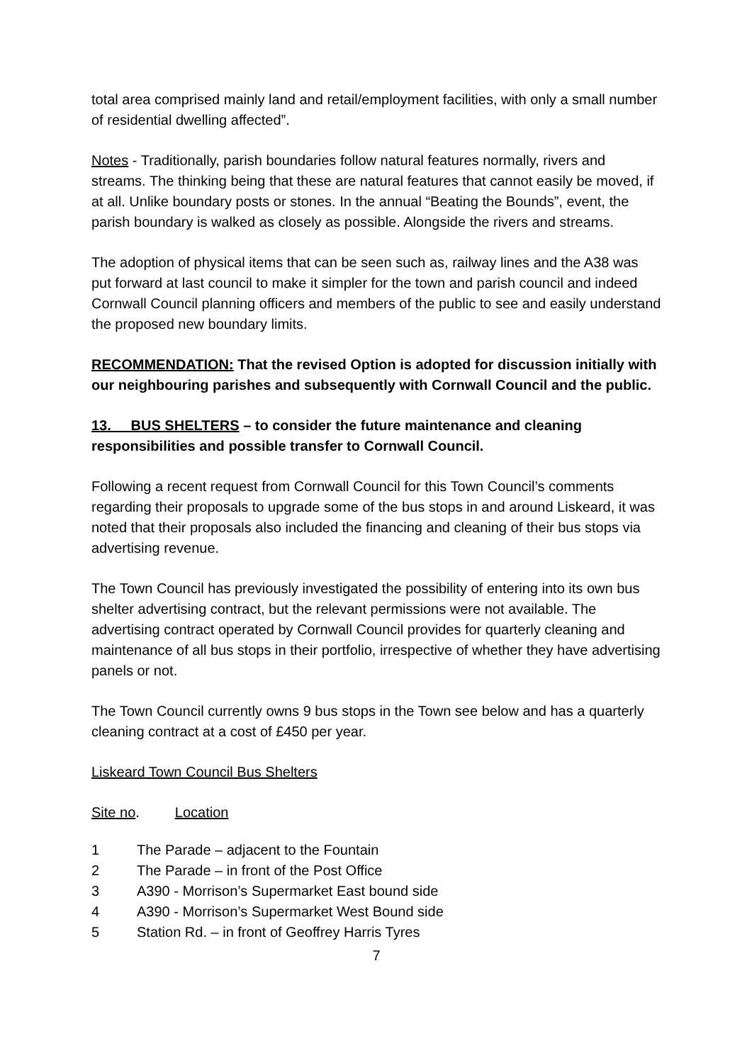total area comprised mainly land and retail/employment facilities, with only a small number of residential dwelling affected”.
Notes - Traditionally, parish boundaries follow natural features normally, rivers and streams. The thinking being that these are natural features that cannot easily be moved, if at all. Unlike boundary posts or stones. In the annual “Beating the Bounds”, event, the parish boundary is walked as closely as possible. Alongside the rivers and streams.
The adoption of physical items that can be seen such as, railway lines and the A38 was put forward at last council to make it simpler for the town and parish council and indeed Cornwall Council planning officers and members of the public to see and easily understand the proposed new boundary limits.
RECOMMENDATION: That the revised Option is adopted for discussion initially with our neighbouring parishes and subsequently with Cornwall Council and the public.
13. BUS SHELTERS – to consider the future maintenance and cleaning responsibilities and possible transfer to Cornwall Council.
Following a recent request from Cornwall Council for this Town Council’s comments regarding their proposals to upgrade some of the bus stops in and around Liskeard, it was noted that their proposals also included the financing and cleaning of their bus stops via advertising revenue.
The Town Council has previously investigated the possibility of entering into its own bus shelter advertising contract, but the relevant permissions were not available. The advertising contract operated by Cornwall Council provides for quarterly cleaning and maintenance of all bus stops in their portfolio, irrespective of whether they have advertising panels or not.
The Town Council currently owns 9 bus stops in the Town see below and has a quarterly cleaning contract at a cost of £450 per year.
Liskeard Town Council Bus Shelters
Site no. Location
| 1 | The Parade – adjacent to the Fountain |
| 2 | The Parade – in front of the Post Office |
| 3 | A390 - Morrison’s Supermarket East bound side |
| 4 | A390 - Morrison’s Supermarket West Bound side |
| 5 | Station Rd. – in front of Geoffrey Harris Tyres |
7